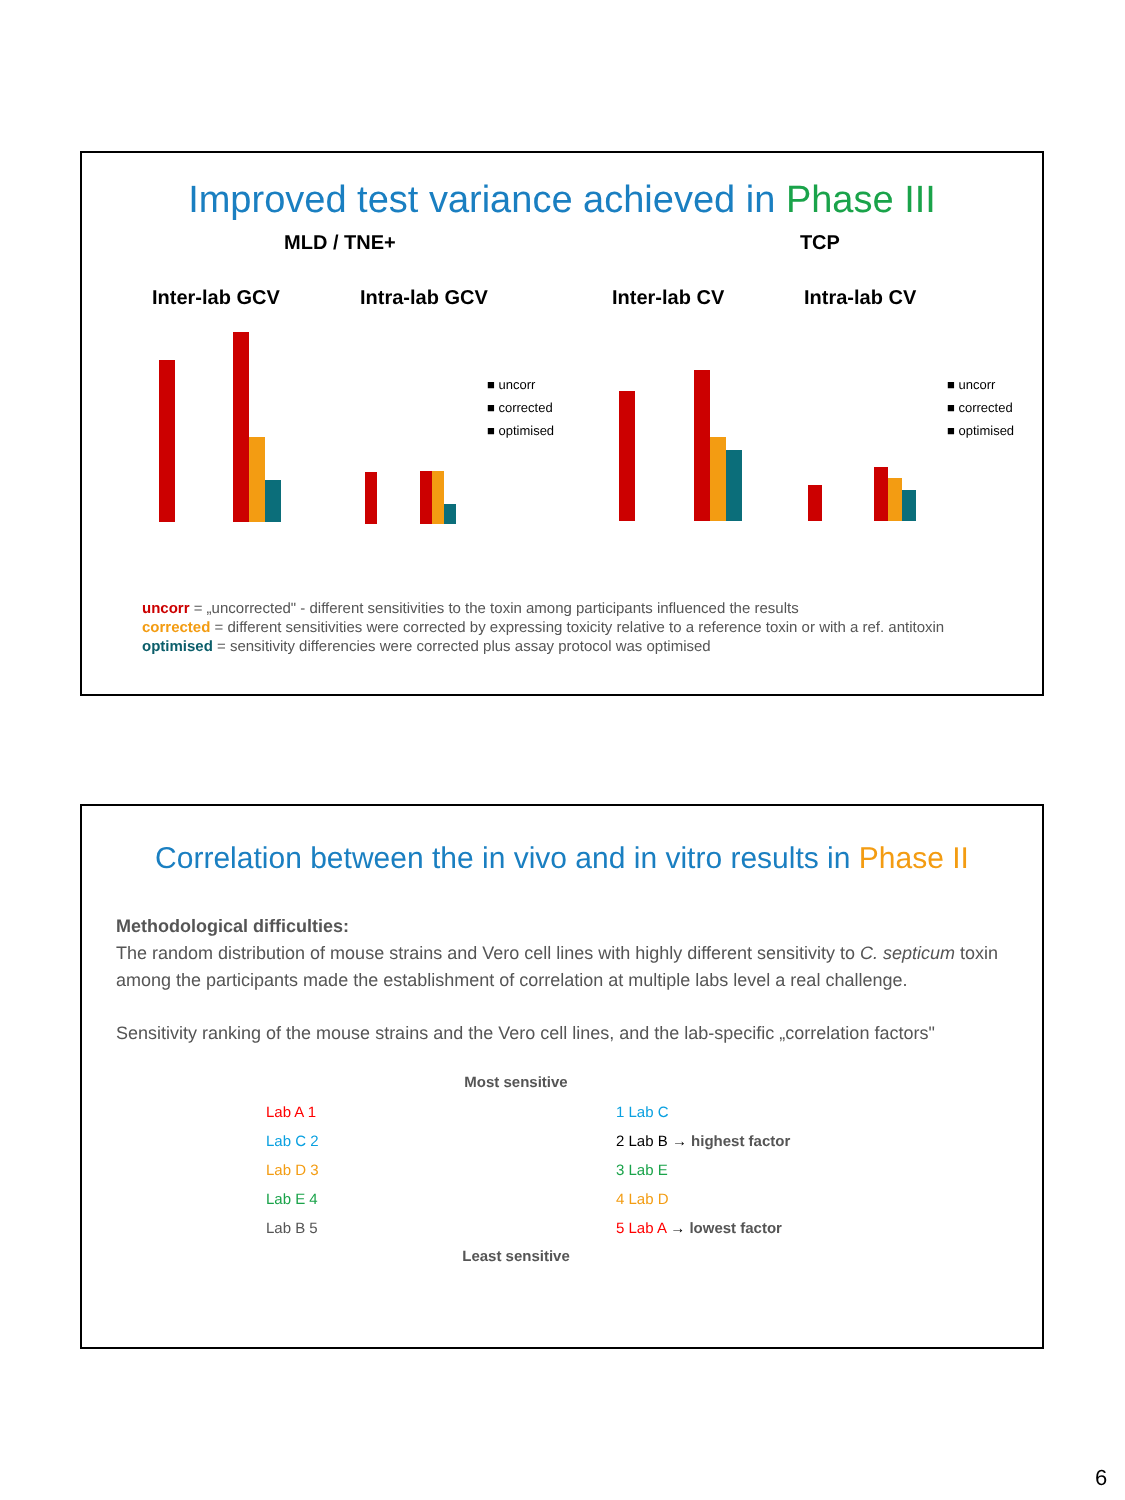Improved test variance achieved in Phase III
MLD / TNE+ TCP
Inter-lab GCV
Intra-lab GCV
Inter-lab CV
Intra-lab CV
■ uncorr
■ corrected
■ optimised
■ uncorr
■ corrected
■ optimised
uncorr = „uncorrected" - different sensitivities to the toxin among participants influenced the results
corrected = different sensitivities were corrected by expressing toxicity relative to a reference toxin or with a ref. antitoxin
optimised = sensitivity differencies were corrected plus assay protocol was optimised
Correlation between the in vivo and in vitro results in Phase II
Methodological difficulties:
The random distribution of mouse strains and Vero cell lines with highly different sensitivity to C. septicum toxin among the participants made the establishment of correlation at multiple labs level a real challenge.
Sensitivity ranking of the mouse strains and the Vero cell lines, and the lab-specific „correlation factors"
Lab A 1
Lab C 2
Lab D 3
Lab E 4
Lab B 5
Most sensitive
Least sensitive
1 Lab C
2 Lab B → highest factor
3 Lab E
4 Lab D
5 Lab A → lowest factor
6